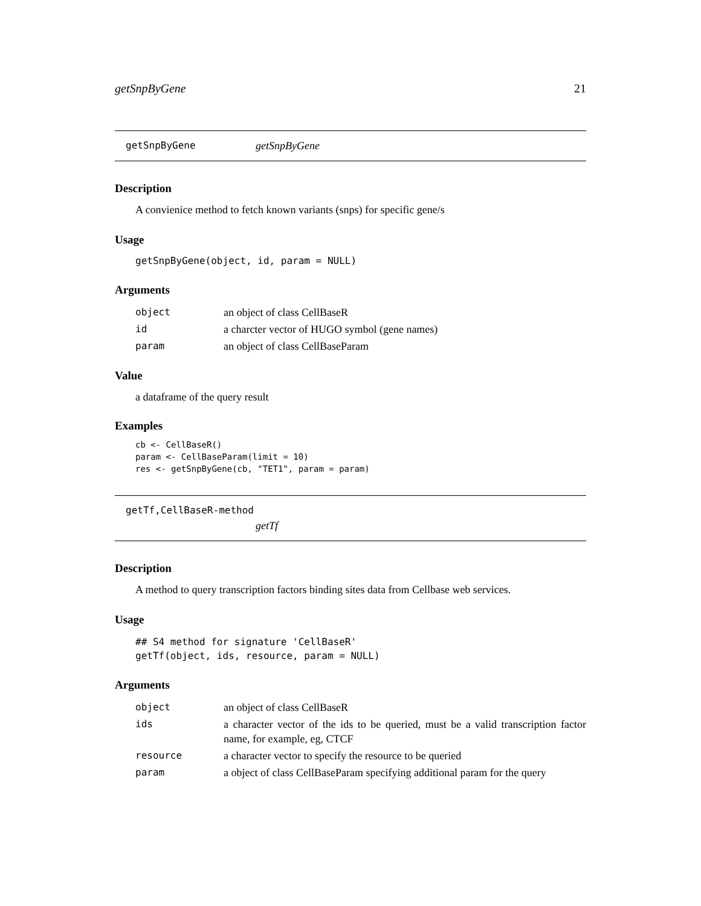getSnpByGene 21
getSnpByGene getSnpByGene
Description
A convienice method to fetch known variants (snps) for specific gene/s
Usage
getSnpByGene(object, id, param = NULL)
Arguments
| object | an object of class CellBaseR |
| id | a charcter vector of HUGO symbol (gene names) |
| param | an object of class CellBaseParam |
Value
a dataframe of the query result
Examples
cb <- CellBaseR()
param <- CellBaseParam(limit = 10)
res <- getSnpByGene(cb, "TET1", param = param)
getTf,CellBaseR-method
getTf
Description
A method to query transcription factors binding sites data from Cellbase web services.
Usage
## S4 method for signature 'CellBaseR'
getTf(object, ids, resource, param = NULL)
Arguments
| object | an object of class CellBaseR |
| ids | a character vector of the ids to be queried, must be a valid transcription factor name, for example, eg, CTCF |
| resource | a character vector to specify the resource to be queried |
| param | a object of class CellBaseParam specifying additional param for the query |